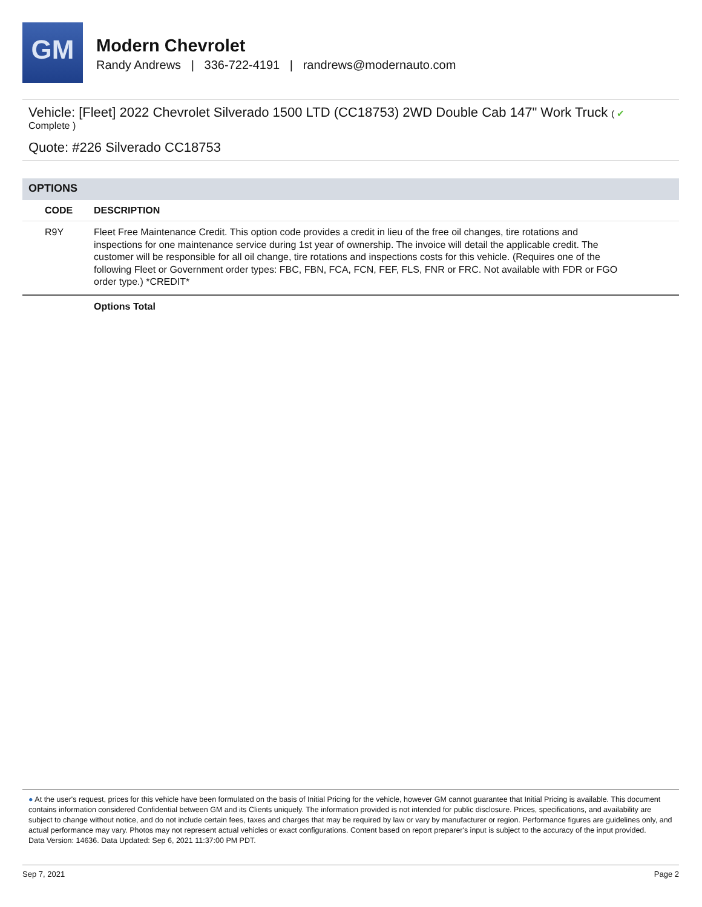GM
Modern Chevrolet
Randy Andrews | 336-722-4191 | randrews@modernauto.com
Vehicle: [Fleet] 2022 Chevrolet Silverado 1500 LTD (CC18753) 2WD Double Cab 147" Work Truck ( ✔
Complete )
Quote: #226 Silverado CC18753
OPTIONS
| CODE | DESCRIPTION |
| --- | --- |
| R9Y | Fleet Free Maintenance Credit. This option code provides a credit in lieu of the free oil changes, tire rotations and inspections for one maintenance service during 1st year of ownership. The invoice will detail the applicable credit. The customer will be responsible for all oil change, tire rotations and inspections costs for this vehicle. (Requires one of the following Fleet or Government order types: FBC, FBN, FCA, FCN, FEF, FLS, FNR or FRC. Not available with FDR or FGO order type.) *CREDIT* |
| | Options Total |
● At the user's request, prices for this vehicle have been formulated on the basis of Initial Pricing for the vehicle, however GM cannot guarantee that Initial Pricing is available. This document contains information considered Confidential between GM and its Clients uniquely. The information provided is not intended for public disclosure. Prices, specifications, and availability are subject to change without notice, and do not include certain fees, taxes and charges that may be required by law or vary by manufacturer or region. Performance figures are guidelines only, and actual performance may vary. Photos may not represent actual vehicles or exact configurations. Content based on report preparer's input is subject to the accuracy of the input provided.
Data Version: 14636. Data Updated: Sep 6, 2021 11:37:00 PM PDT.
Sep 7, 2021 Page 2